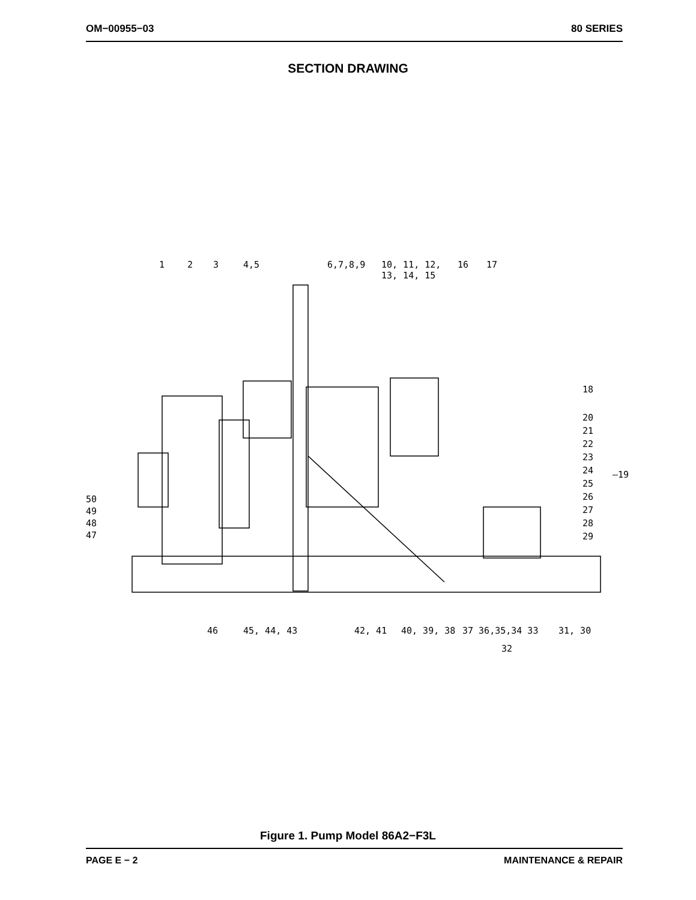OM−00955−03 80 SERIES
SECTION DRAWING
1 2 3 4,5 6,7,8,9
10, 11, 12,
13, 14, 15
16 17
18
20
21
22
23
24
25
26
27
28
29
—19
50
49
48
47
46 45, 44, 43 42, 41 40, 39, 38 37 36,35,34 33 31, 30
32
Figure 1. Pump Model 86A2−F3L
PAGE E − 2 MAINTENANCE & REPAIR